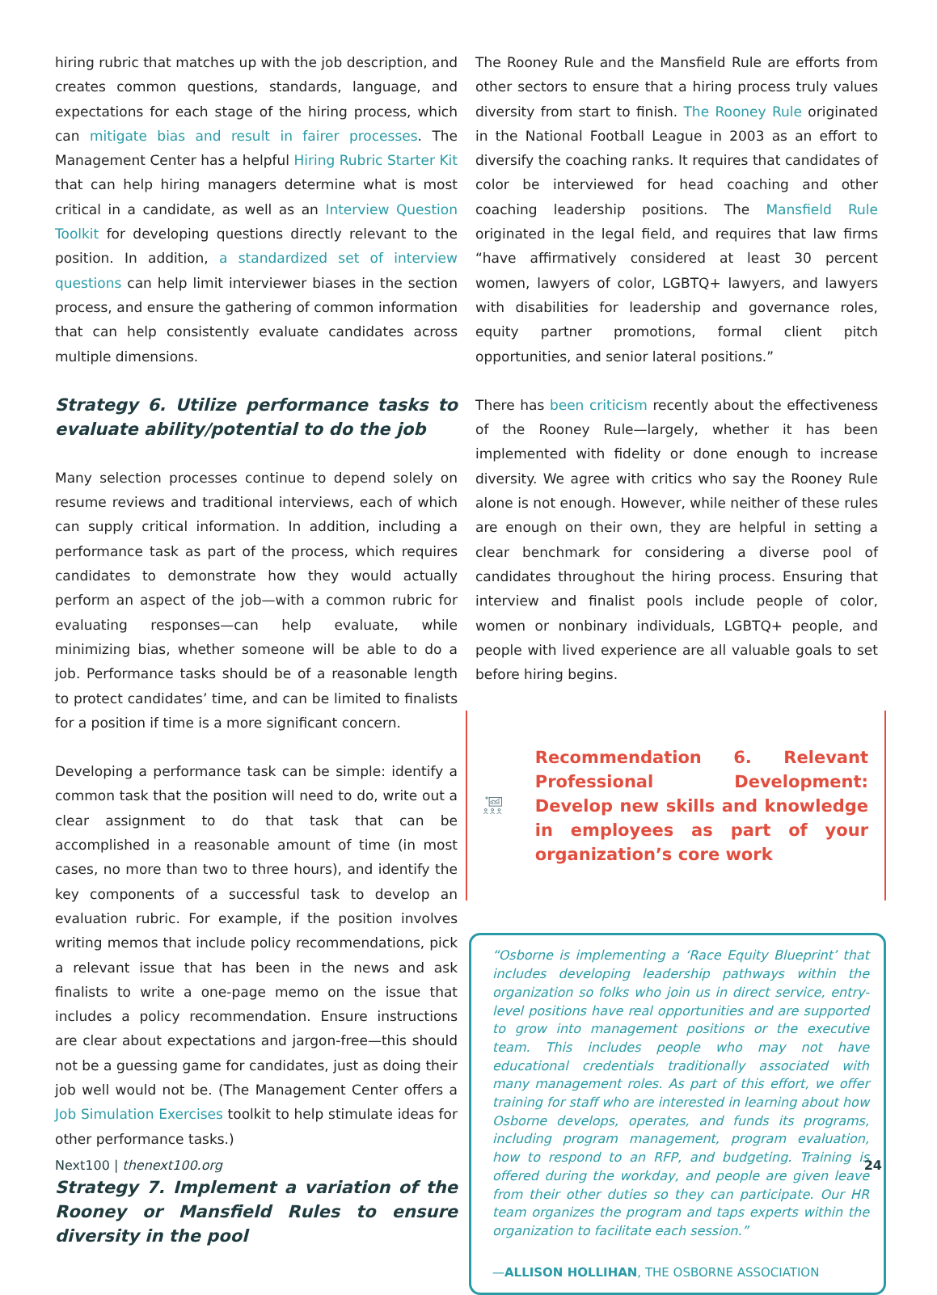hiring rubric that matches up with the job description, and creates common questions, standards, language, and expectations for each stage of the hiring process, which can mitigate bias and result in fairer processes. The Management Center has a helpful Hiring Rubric Starter Kit that can help hiring managers determine what is most critical in a candidate, as well as an Interview Question Toolkit for developing questions directly relevant to the position. In addition, a standardized set of interview questions can help limit interviewer biases in the section process, and ensure the gathering of common information that can help consistently evaluate candidates across multiple dimensions.
Strategy 6. Utilize performance tasks to evaluate ability/potential to do the job
Many selection processes continue to depend solely on resume reviews and traditional interviews, each of which can supply critical information. In addition, including a performance task as part of the process, which requires candidates to demonstrate how they would actually perform an aspect of the job—with a common rubric for evaluating responses—can help evaluate, while minimizing bias, whether someone will be able to do a job. Performance tasks should be of a reasonable length to protect candidates’ time, and can be limited to finalists for a position if time is a more significant concern.
Developing a performance task can be simple: identify a common task that the position will need to do, write out a clear assignment to do that task that can be accomplished in a reasonable amount of time (in most cases, no more than two to three hours), and identify the key components of a successful task to develop an evaluation rubric. For example, if the position involves writing memos that include policy recommendations, pick a relevant issue that has been in the news and ask finalists to write a one-page memo on the issue that includes a policy recommendation. Ensure instructions are clear about expectations and jargon-free—this should not be a guessing game for candidates, just as doing their job well would not be. (The Management Center offers a Job Simulation Exercises toolkit to help stimulate ideas for other performance tasks.)
Strategy 7. Implement a variation of the Rooney or Mansfield Rules to ensure diversity in the pool
The Rooney Rule and the Mansfield Rule are efforts from other sectors to ensure that a hiring process truly values diversity from start to finish. The Rooney Rule originated in the National Football League in 2003 as an effort to diversify the coaching ranks. It requires that candidates of color be interviewed for head coaching and other coaching leadership positions. The Mansfield Rule originated in the legal field, and requires that law firms “have affirmatively considered at least 30 percent women, lawyers of color, LGBTQ+ lawyers, and lawyers with disabilities for leadership and governance roles, equity partner promotions, formal client pitch opportunities, and senior lateral positions.”
There has been criticism recently about the effectiveness of the Rooney Rule—largely, whether it has been implemented with fidelity or done enough to increase diversity. We agree with critics who say the Rooney Rule alone is not enough. However, while neither of these rules are enough on their own, they are helpful in setting a clear benchmark for considering a diverse pool of candidates throughout the hiring process. Ensuring that interview and finalist pools include people of color, women or nonbinary individuals, LGBTQ+ people, and people with lived experience are all valuable goals to set before hiring begins.
Recommendation 6. Relevant Professional Development: Develop new skills and knowledge in employees as part of your organization’s core work
“Osborne is implementing a ‘Race Equity Blueprint’ that includes developing leadership pathways within the organization so folks who join us in direct service, entry-level positions have real opportunities and are supported to grow into management positions or the executive team. This includes people who may not have educational credentials traditionally associated with many management roles. As part of this effort, we offer training for staff who are interested in learning about how Osborne develops, operates, and funds its programs, including program management, program evaluation, how to respond to an RFP, and budgeting. Training is offered during the workday, and people are given leave from their other duties so they can participate. Our HR team organizes the program and taps experts within the organization to facilitate each session.”
—ALLISON HOLLIHAN, THE OSBORNE ASSOCIATION
Next100 | thenext100.org 24